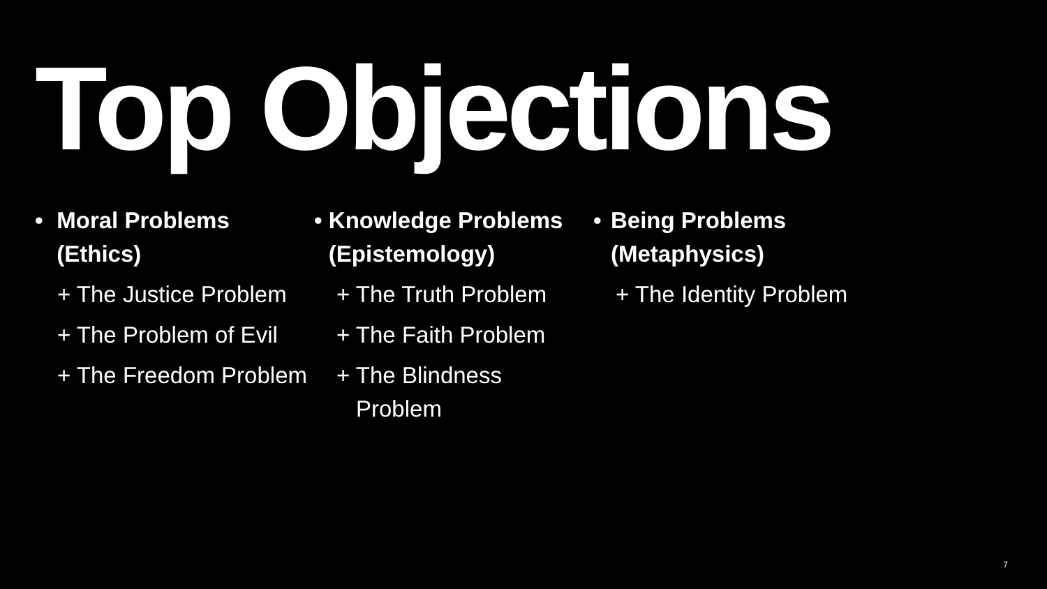Top Objections
• Moral Problems (Ethics)
+ The Justice Problem
+ The Problem of Evil
+ The Freedom Problem
• Knowledge Problems (Epistemology)
+ The Truth Problem
+ The Faith Problem
+ The Blindness Problem
• Being Problems (Metaphysics)
+ The Identity Problem
7